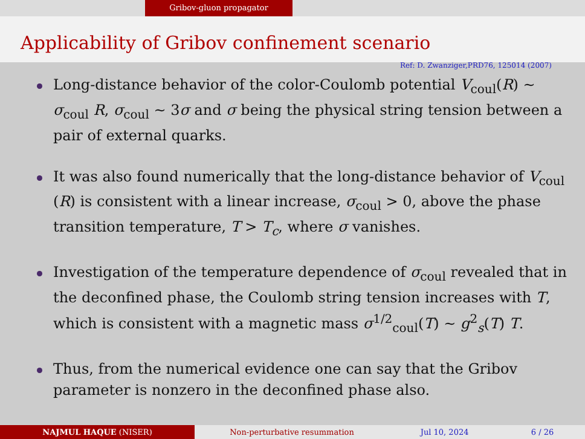Gribov-gluon propagator
Applicability of Gribov confinement scenario
Ref: D. Zwanziger,PRD76, 125014 (2007)
Long-distance behavior of the color-Coulomb potential V<sub>coul</sub>(R) ~ σ<sub>coul</sub> R, σ<sub>coul</sub> ~ 3σ and σ being the physical string tension between a pair of external quarks.
It was also found numerically that the long-distance behavior of V<sub>coul</sub> (R) is consistent with a linear increase, σ<sub>coul</sub> > 0, above the phase transition temperature, T > T<sub>c</sub>, where σ vanishes.
Investigation of the temperature dependence of σ<sub>coul</sub> revealed that in the deconfined phase, the Coulomb string tension increases with T, which is consistent with a magnetic mass σ<sup>1/2</sup><sub>coul</sub>(T) ~ g<sup>2</sup><sub>s</sub>(T) T.
Thus, from the numerical evidence one can say that the Gribov parameter is nonzero in the deconfined phase also.
NAJMUL HAQUE (NISER) Non-perturbative resummation Jul 10, 2024 6 / 26